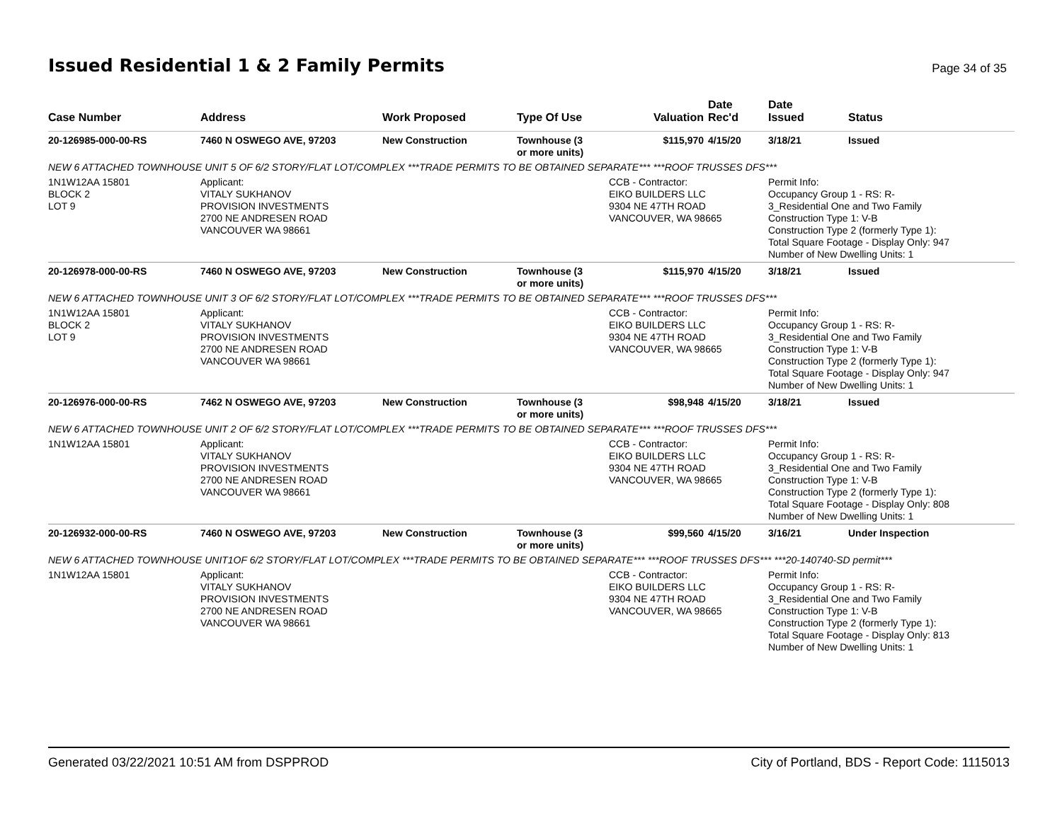Issued Residential 1 & 2 Family Permits
Page 34 of 35
| Case Number | Address | Work Proposed | Type Of Use | Valuation | Date Rec'd | Date Issued | Status |
| --- | --- | --- | --- | --- | --- | --- | --- |
| 20-126985-000-00-RS | 7460 N OSWEGO AVE, 97203 | New Construction | Townhouse (3 or more units) | $115,970 | 4/15/20 | 3/18/21 | Issued |
| NEW 6 ATTACHED TOWNHOUSE UNIT 5 OF 6/2 STORY/FLAT LOT/COMPLEX ***TRADE PERMITS TO BE OBTAINED SEPARATE*** ***ROOF TRUSSES DFS*** | | | | | | | |
| 1N1W12AA 15801 BLOCK 2 LOT 9 | Applicant: VITALY SUKHANOV PROVISION INVESTMENTS 2700 NE ANDRESEN ROAD VANCOUVER WA 98661 | | | CCB - Contractor: EIKO BUILDERS LLC 9304 NE 47TH ROAD VANCOUVER, WA 98665 | | Permit Info: Occupancy Group 1 - RS: R- 3_Residential One and Two Family Construction Type 1: V-B Construction Type 2 (formerly Type 1): Total Square Footage - Display Only: 947 Number of New Dwelling Units: 1 | |
| 20-126978-000-00-RS | 7460 N OSWEGO AVE, 97203 | New Construction | Townhouse (3 or more units) | $115,970 | 4/15/20 | 3/18/21 | Issued |
| NEW 6 ATTACHED TOWNHOUSE UNIT 3 OF 6/2 STORY/FLAT LOT/COMPLEX ***TRADE PERMITS TO BE OBTAINED SEPARATE*** ***ROOF TRUSSES DFS*** | | | | | | | |
| 1N1W12AA 15801 BLOCK 2 LOT 9 | Applicant: VITALY SUKHANOV PROVISION INVESTMENTS 2700 NE ANDRESEN ROAD VANCOUVER WA 98661 | | | CCB - Contractor: EIKO BUILDERS LLC 9304 NE 47TH ROAD VANCOUVER, WA 98665 | | Permit Info: Occupancy Group 1 - RS: R- 3_Residential One and Two Family Construction Type 1: V-B Construction Type 2 (formerly Type 1): Total Square Footage - Display Only: 947 Number of New Dwelling Units: 1 | |
| 20-126976-000-00-RS | 7462 N OSWEGO AVE, 97203 | New Construction | Townhouse (3 or more units) | $98,948 | 4/15/20 | 3/18/21 | Issued |
| NEW 6 ATTACHED TOWNHOUSE UNIT 2 OF 6/2 STORY/FLAT LOT/COMPLEX ***TRADE PERMITS TO BE OBTAINED SEPARATE*** ***ROOF TRUSSES DFS*** | | | | | | | |
| 1N1W12AA 15801 | Applicant: VITALY SUKHANOV PROVISION INVESTMENTS 2700 NE ANDRESEN ROAD VANCOUVER WA 98661 | | | CCB - Contractor: EIKO BUILDERS LLC 9304 NE 47TH ROAD VANCOUVER, WA 98665 | | Permit Info: Occupancy Group 1 - RS: R- 3_Residential One and Two Family Construction Type 1: V-B Construction Type 2 (formerly Type 1): Total Square Footage - Display Only: 808 Number of New Dwelling Units: 1 | |
| 20-126932-000-00-RS | 7460 N OSWEGO AVE, 97203 | New Construction | Townhouse (3 or more units) | $99,560 | 4/15/20 | 3/16/21 | Under Inspection |
| NEW 6 ATTACHED TOWNHOUSE UNIT1OF 6/2 STORY/FLAT LOT/COMPLEX ***TRADE PERMITS TO BE OBTAINED SEPARATE*** ***ROOF TRUSSES DFS*** ***20-140740-SD permit*** | | | | | | | |
| 1N1W12AA 15801 | Applicant: VITALY SUKHANOV PROVISION INVESTMENTS 2700 NE ANDRESEN ROAD VANCOUVER WA 98661 | | | CCB - Contractor: EIKO BUILDERS LLC 9304 NE 47TH ROAD VANCOUVER, WA 98665 | | Permit Info: Occupancy Group 1 - RS: R- 3_Residential One and Two Family Construction Type 1: V-B Construction Type 2 (formerly Type 1): Total Square Footage - Display Only: 813 Number of New Dwelling Units: 1 | |
Generated 03/22/2021 10:51 AM from DSPPROD City of Portland, BDS - Report Code: 1115013